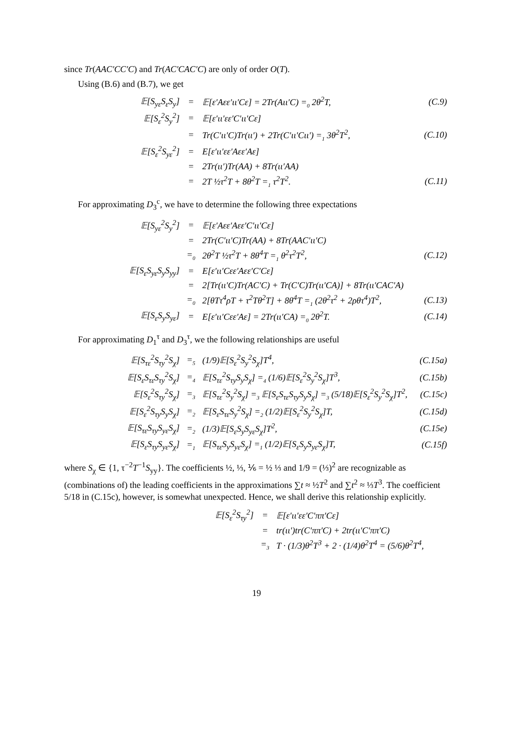since Tr(AAC′CC′C) and Tr(AC′CAC′C) are only of order O(T).
Using (B.6) and (B.7), we get
| 𝔼[S<sub>yε</sub>S<sub>ε</sub>S<sub>y</sub>] | = | 𝔼[ε′Aεε′ιι′Cε] = 2Tr(Aιι′C) =<sub>0</sub> 2θ<sup>2</sup>T, | (C.9) |
| 𝔼[S<sub>ε</sub><sup>2</sup>S<sub>y</sub><sup>2</sup>] | = | 𝔼[ε′ιι′εε′C′ιι′Cε] | |
| | = | Tr(C′ιι′C)Tr(ιι′) + 2Tr(C′ιι′Cιι′) =<sub>1</sub> 3θ<sup>2</sup>T<sup>2</sup>, | (C.10) |
| 𝔼[S<sub>ε</sub><sup>2</sup>S<sub>yε</sub><sup>2</sup>] | = | E[ε′ιι′εε′Aεε′Aε] | |
| | = | 2Tr(ιι′)Tr(AA) + 8Tr(ιι′AA) | |
| | = | 2T ½τ<sup>2</sup>T + 8θ<sup>2</sup>T =<sub>1</sub> τ<sup>2</sup>T<sup>2</sup>. | (C.11) |
For approximating D<sub>3</sub><sup>c</sup>, we have to determine the following three expectations
| 𝔼[S<sub>yε</sub><sup>2</sup>S<sub>y</sub><sup>2</sup>] | = | 𝔼[ε′Aεε′Aεε′C′ιι′Cε] | |
| | = | 2Tr(C′ιι′C)Tr(AA) + 8Tr(AAC′ιι′C) | |
| | =<sub>0</sub> | 2θ<sup>2</sup>T ½τ<sup>2</sup>T + 8θ<sup>4</sup>T =<sub>1</sub> θ<sup>2</sup>τ<sup>2</sup>T<sup>2</sup>, | (C.12) |
| 𝔼[S<sub>ε</sub>S<sub>yε</sub>S<sub>y</sub>S<sub>yy</sub>] | = | E[ε′ιι′Cεε′Aεε′C′Cε] | |
| | = | 2[Tr(ιι′C)Tr(AC′C) + Tr(C′C)Tr(ιι′CA)] + 8Tr(ιι′CAC′A) | |
| | =<sub>0</sub> | 2[θTτ<sup>4</sup>ρT + τ<sup>2</sup>Tθ<sup>2</sup>T] + 8θ<sup>4</sup>T =<sub>1</sub> (2θ<sup>2</sup>τ<sup>2</sup> + 2ρθτ<sup>4</sup>)T<sup>2</sup>, | (C.13) |
| 𝔼[S<sub>ε</sub>S<sub>y</sub>S<sub>yε</sub>] | = | E[ε′ιι′Cεε′Aε] = 2Tr(ιι′CA) =<sub>0</sub> 2θ<sup>2</sup>T. | (C.14) |
For approximating D<sub>1</sub><sup>τ</sup> and D<sub>3</sub><sup>τ</sup>, we the following relationships are useful
| 𝔼[S<sub>τε</sub><sup>2</sup>S<sub>τy</sub><sup>2</sup>S<sub>χ</sub>] | =<sub>5</sub> | (1/9)𝔼[S<sub>ε</sub><sup>2</sup>S<sub>y</sub><sup>2</sup>S<sub>χ</sub>]T<sup>4</sup>, | (C.15a) |
| 𝔼[S<sub>ε</sub>S<sub>τε</sub>S<sub>τy</sub><sup>2</sup>S<sub>χ</sub>] | =<sub>4</sub> | 𝔼[S<sub>τε</sub><sup>2</sup>S<sub>τy</sub>S<sub>y</sub>S<sub>χ</sub>] =<sub>4</sub> (1/6)𝔼[S<sub>ε</sub><sup>2</sup>S<sub>y</sub><sup>2</sup>S<sub>χ</sub>]T<sup>3</sup>, | (C.15b) |
| 𝔼[S<sub>ε</sub><sup>2</sup>S<sub>τy</sub><sup>2</sup>S<sub>χ</sub>] | =<sub>3</sub> | 𝔼[S<sub>τε</sub><sup>2</sup>S<sub>y</sub><sup>2</sup>S<sub>χ</sub>] =<sub>3</sub> 𝔼[S<sub>ε</sub>S<sub>τε</sub>S<sub>τy</sub>S<sub>y</sub>S<sub>χ</sub>] =<sub>3</sub> (5/18)𝔼[S<sub>ε</sub><sup>2</sup>S<sub>y</sub><sup>2</sup>S<sub>χ</sub>]T<sup>2</sup>, | (C.15c) |
| 𝔼[S<sub>ε</sub><sup>2</sup>S<sub>τy</sub>S<sub>y</sub>S<sub>χ</sub>] | =<sub>2</sub> | 𝔼[S<sub>ε</sub>S<sub>τε</sub>S<sub>y</sub><sup>2</sup>S<sub>χ</sub>] =<sub>2</sub> (1/2)𝔼[S<sub>ε</sub><sup>2</sup>S<sub>y</sub><sup>2</sup>S<sub>χ</sub>]T, | (C.15d) |
| 𝔼[S<sub>τε</sub>S<sub>τy</sub>S<sub>yε</sub>S<sub>χ</sub>] | =<sub>2</sub> | (1/3)𝔼[S<sub>ε</sub>S<sub>y</sub>S<sub>yε</sub>S<sub>χ</sub>]T<sup>2</sup>, | (C.15e) |
| 𝔼[S<sub>ε</sub>S<sub>τy</sub>S<sub>yε</sub>S<sub>χ</sub>] | =<sub>1</sub> | 𝔼[S<sub>τε</sub>S<sub>y</sub>S<sub>yε</sub>S<sub>χ</sub>] =<sub>1</sub> (1/2)𝔼[S<sub>ε</sub>S<sub>y</sub>S<sub>yε</sub>S<sub>χ</sub>]T, | (C.15f) |
where S<sub>χ</sub> ∈ {1, τ<sup>−2</sup>T<sup>−1</sup>S<sub>yy</sub>}. The coefficients ½, ⅓, ⅙ = ½ ⅓ and 1/9 = (⅓)<sup>2</sup> are recognizable as (combinations of) the leading coefficients in the approximations ∑t ≈ ½T<sup>2</sup> and ∑t<sup>2</sup> ≈ ⅓T<sup>3</sup>. The coefficient 5/18 in (C.15c), however, is somewhat unexpected. Hence, we shall derive this relationship explicitly.
| 𝔼[S<sub>ε</sub><sup>2</sup>S<sub>τy</sub><sup>2</sup>] | = | 𝔼[ε′ιι′εε′C′ππ′Cε] |
| | = | tr(ιι′)tr(C′ππ′C) + 2tr(ιι′C′ππ′C) |
| | =<sub>3</sub> | T · (1/3)θ<sup>2</sup>T<sup>3</sup> + 2 · (1/4)θ<sup>2</sup>T<sup>4</sup> = (5/6)θ<sup>2</sup>T<sup>4</sup>, |
19